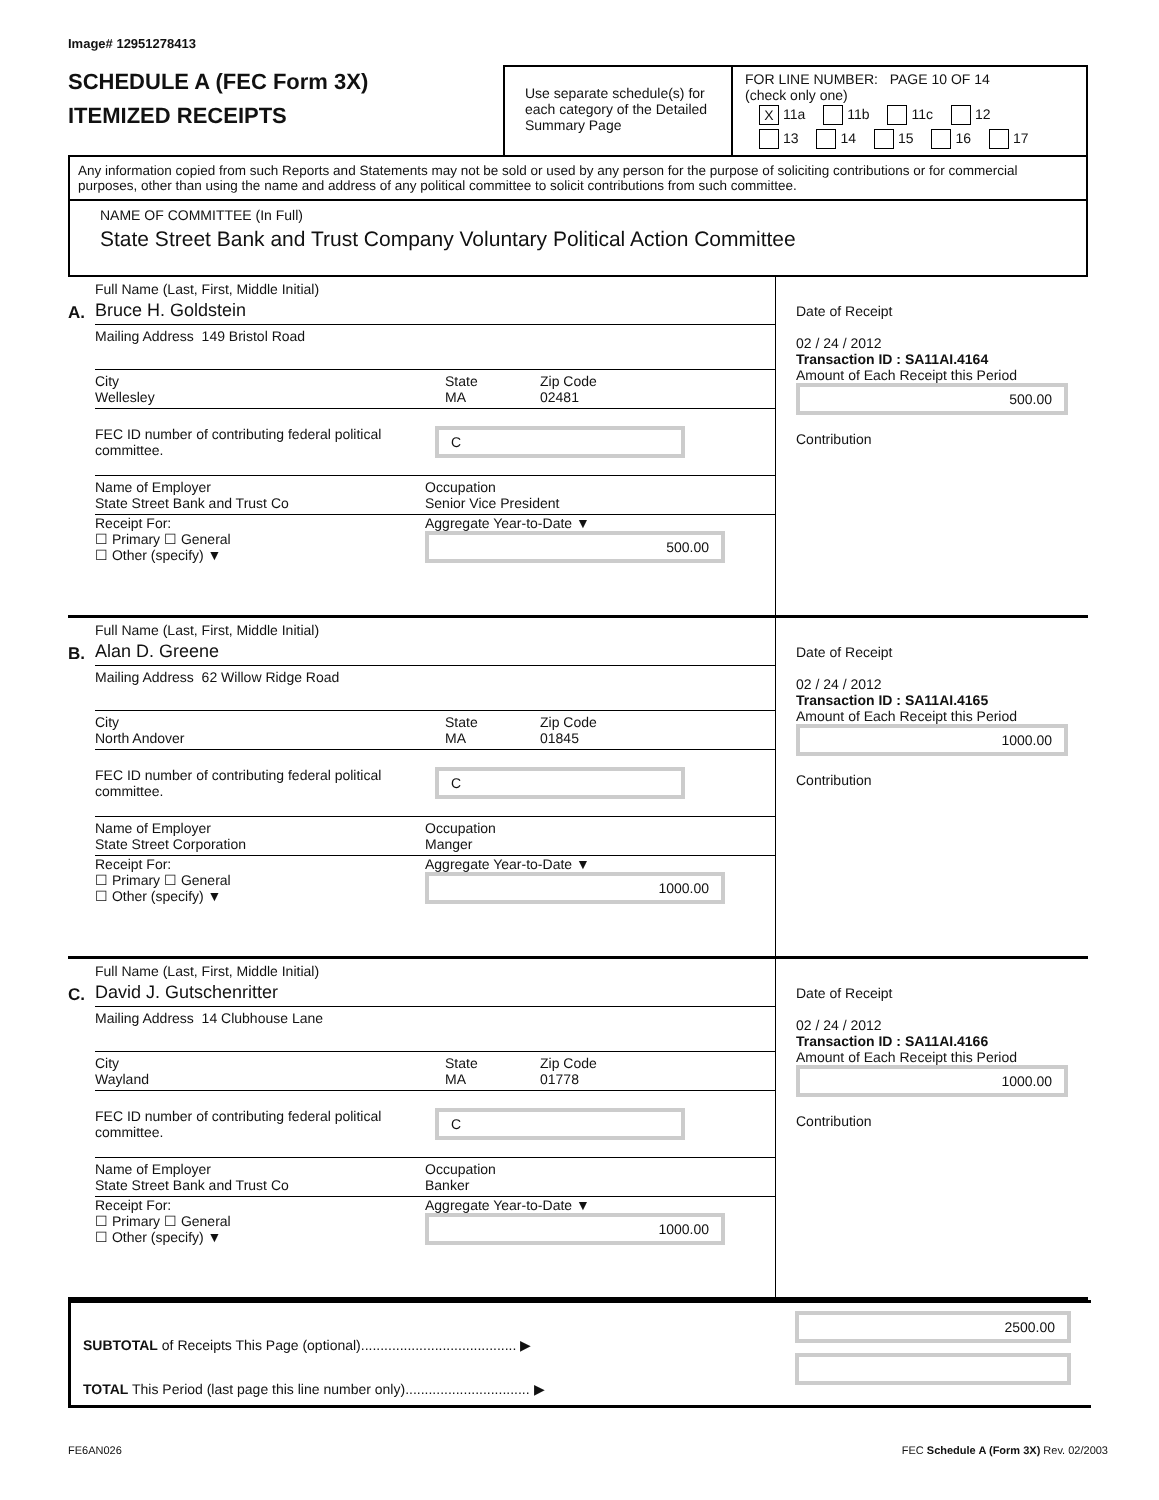Image# 12951278413
SCHEDULE A (FEC Form 3X)
ITEMIZED RECEIPTS
Use separate schedule(s) for each category of the Detailed Summary Page
FOR LINE NUMBER: PAGE 10 OF 14
(check only one)
X 11a 11b 11c 12
13 14 15 16 17
Any information copied from such Reports and Statements may not be sold or used by any person for the purpose of soliciting contributions or for commercial purposes, other than using the name and address of any political committee to solicit contributions from such committee.
NAME OF COMMITTEE (In Full)
State Street Bank and Trust Company Voluntary Political Action Committee
A.
Full Name (Last, First, Middle Initial)
Bruce H. Goldstein
Mailing Address 149 Bristol Road
City
Wellesley State
MA Zip Code
02481
FEC ID number of contributing federal political committee. C
Name of Employer
State Street Bank and Trust Co Occupation
Senior Vice President
Receipt For:
☐ Primary ☐ General
☐ Other (specify) ▼ Aggregate Year-to-Date ▼
500.00
Date of Receipt
02 / 24 / 2012
Transaction ID : SA11AI.4164
Amount of Each Receipt this Period
500.00
Contribution
B.
Full Name (Last, First, Middle Initial)
Alan D. Greene
Mailing Address 62 Willow Ridge Road
City
North Andover State
MA Zip Code
01845
FEC ID number of contributing federal political committee. C
Name of Employer
State Street Corporation Occupation
Manger
Receipt For:
☐ Primary ☐ General
☐ Other (specify) ▼ Aggregate Year-to-Date ▼
1000.00
Date of Receipt
02 / 24 / 2012
Transaction ID : SA11AI.4165
Amount of Each Receipt this Period
1000.00
Contribution
C.
Full Name (Last, First, Middle Initial)
David J. Gutschenritter
Mailing Address 14 Clubhouse Lane
City
Wayland State
MA Zip Code
01778
FEC ID number of contributing federal political committee. C
Name of Employer
State Street Bank and Trust Co Occupation
Banker
Receipt For:
☐ Primary ☐ General
☐ Other (specify) ▼ Aggregate Year-to-Date ▼
1000.00
Date of Receipt
02 / 24 / 2012
Transaction ID : SA11AI.4166
Amount of Each Receipt this Period
1000.00
Contribution
SUBTOTAL of Receipts This Page (optional)........................................ ▶
TOTAL This Period (last page this line number only)................................ ▶
2500.00
FE6AN026 FEC Schedule A (Form 3X) Rev. 02/2003